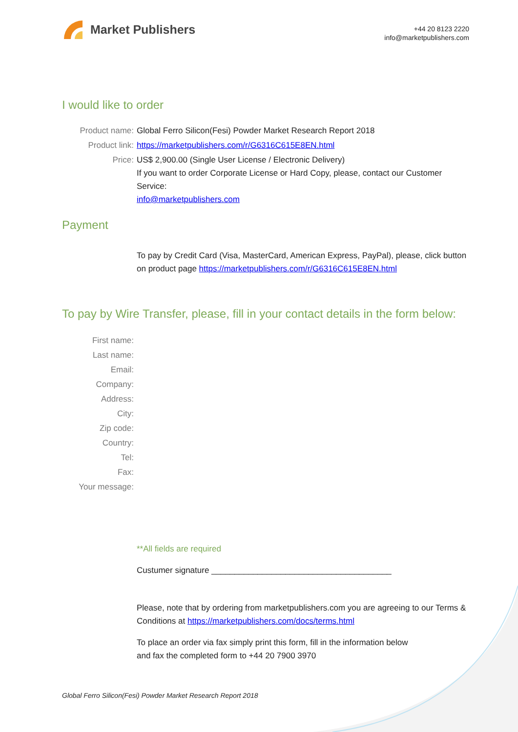Market Publishers
+44 20 8123 2220
info@marketpublishers.com
I would like to order
Product name: Global Ferro Silicon(Fesi) Powder Market Research Report 2018
Product link: https://marketpublishers.com/r/G6316C615E8EN.html
Price: US$ 2,900.00 (Single User License / Electronic Delivery)
If you want to order Corporate License or Hard Copy, please, contact our Customer Service:
info@marketpublishers.com
Payment
To pay by Credit Card (Visa, MasterCard, American Express, PayPal), please, click button on product page https://marketpublishers.com/r/G6316C615E8EN.html
To pay by Wire Transfer, please, fill in your contact details in the form below:
First name:
Last name:
Email:
Company:
Address:
City:
Zip code:
Country:
Tel:
Fax:
Your message:
**All fields are required
Custumer signature _______________________________________
Please, note that by ordering from marketpublishers.com you are agreeing to our Terms & Conditions at https://marketpublishers.com/docs/terms.html
To place an order via fax simply print this form, fill in the information below
and fax the completed form to +44 20 7900 3970
Global Ferro Silicon(Fesi) Powder Market Research Report 2018